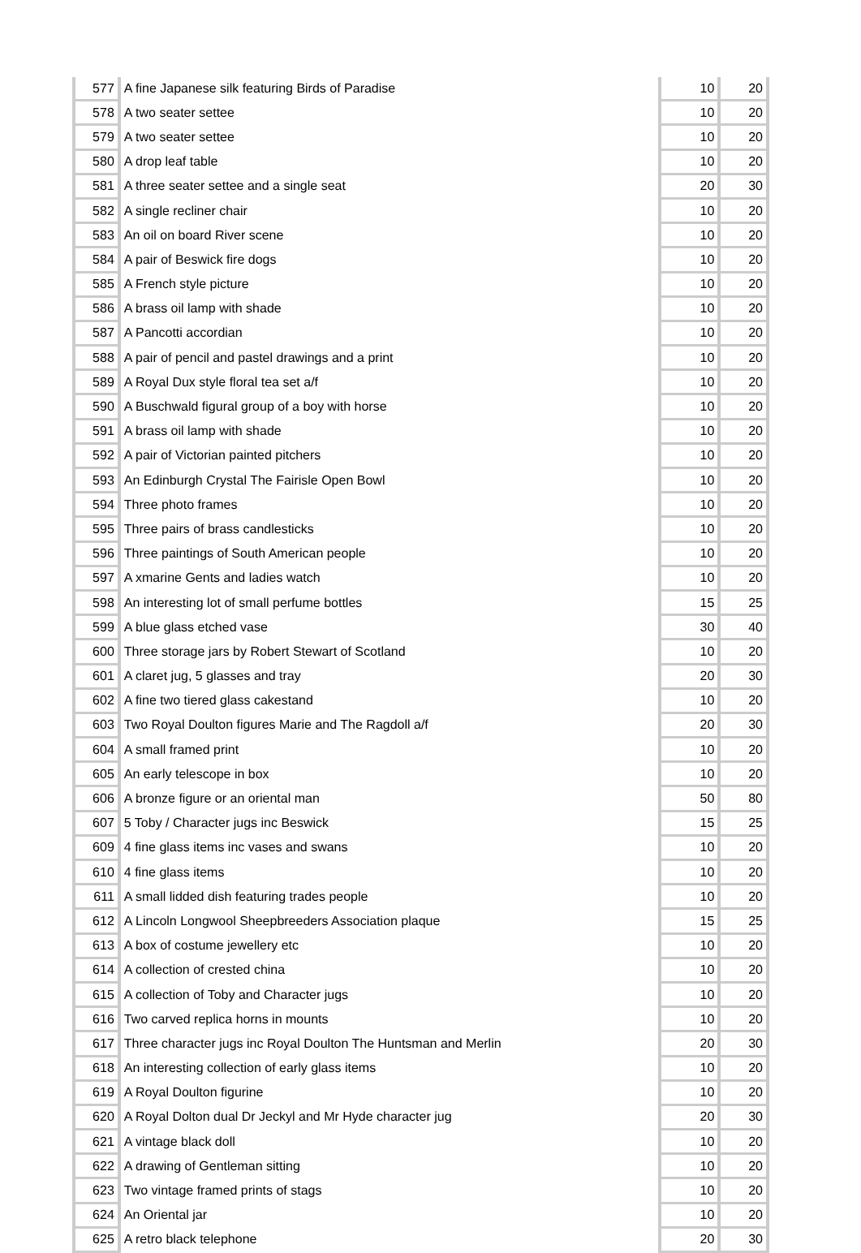| 577 | A fine Japanese silk featuring Birds of Paradise | 10 | 20 |
| 578 | A two seater settee | 10 | 20 |
| 579 | A two seater settee | 10 | 20 |
| 580 | A drop leaf table | 10 | 20 |
| 581 | A three seater settee and a single seat | 20 | 30 |
| 582 | A single recliner chair | 10 | 20 |
| 583 | An oil on board River scene | 10 | 20 |
| 584 | A pair of Beswick fire dogs | 10 | 20 |
| 585 | A French style picture | 10 | 20 |
| 586 | A brass oil lamp with shade | 10 | 20 |
| 587 | A Pancotti accordian | 10 | 20 |
| 588 | A pair of pencil and pastel drawings and a print | 10 | 20 |
| 589 | A Royal Dux style floral tea set a/f | 10 | 20 |
| 590 | A Buschwald figural group of a boy with horse | 10 | 20 |
| 591 | A brass oil lamp with shade | 10 | 20 |
| 592 | A pair of Victorian painted pitchers | 10 | 20 |
| 593 | An Edinburgh Crystal The Fairisle Open Bowl | 10 | 20 |
| 594 | Three photo frames | 10 | 20 |
| 595 | Three pairs of brass candlesticks | 10 | 20 |
| 596 | Three paintings of South American people | 10 | 20 |
| 597 | A xmarine Gents and ladies watch | 10 | 20 |
| 598 | An interesting lot of small perfume bottles | 15 | 25 |
| 599 | A blue glass etched vase | 30 | 40 |
| 600 | Three storage jars by Robert Stewart of Scotland | 10 | 20 |
| 601 | A claret jug, 5 glasses and tray | 20 | 30 |
| 602 | A fine two tiered glass cakestand | 10 | 20 |
| 603 | Two Royal Doulton figures Marie and The Ragdoll a/f | 20 | 30 |
| 604 | A small framed print | 10 | 20 |
| 605 | An early telescope in box | 10 | 20 |
| 606 | A bronze figure or an oriental man | 50 | 80 |
| 607 | 5 Toby / Character jugs inc Beswick | 15 | 25 |
| 609 | 4 fine glass items inc vases and swans | 10 | 20 |
| 610 | 4 fine glass items | 10 | 20 |
| 611 | A small lidded dish featuring trades people | 10 | 20 |
| 612 | A Lincoln Longwool Sheepbreeders Association plaque | 15 | 25 |
| 613 | A box of costume jewellery etc | 10 | 20 |
| 614 | A collection of crested china | 10 | 20 |
| 615 | A collection of Toby and Character jugs | 10 | 20 |
| 616 | Two carved replica horns in mounts | 10 | 20 |
| 617 | Three character jugs inc Royal Doulton The Huntsman and Merlin | 20 | 30 |
| 618 | An interesting collection of early glass items | 10 | 20 |
| 619 | A Royal Doulton figurine | 10 | 20 |
| 620 | A Royal Dolton dual Dr Jeckyl and Mr Hyde character jug | 20 | 30 |
| 621 | A vintage black doll | 10 | 20 |
| 622 | A drawing of Gentleman sitting | 10 | 20 |
| 623 | Two vintage framed prints of stags | 10 | 20 |
| 624 | An Oriental jar | 10 | 20 |
| 625 | A retro black telephone | 20 | 30 |